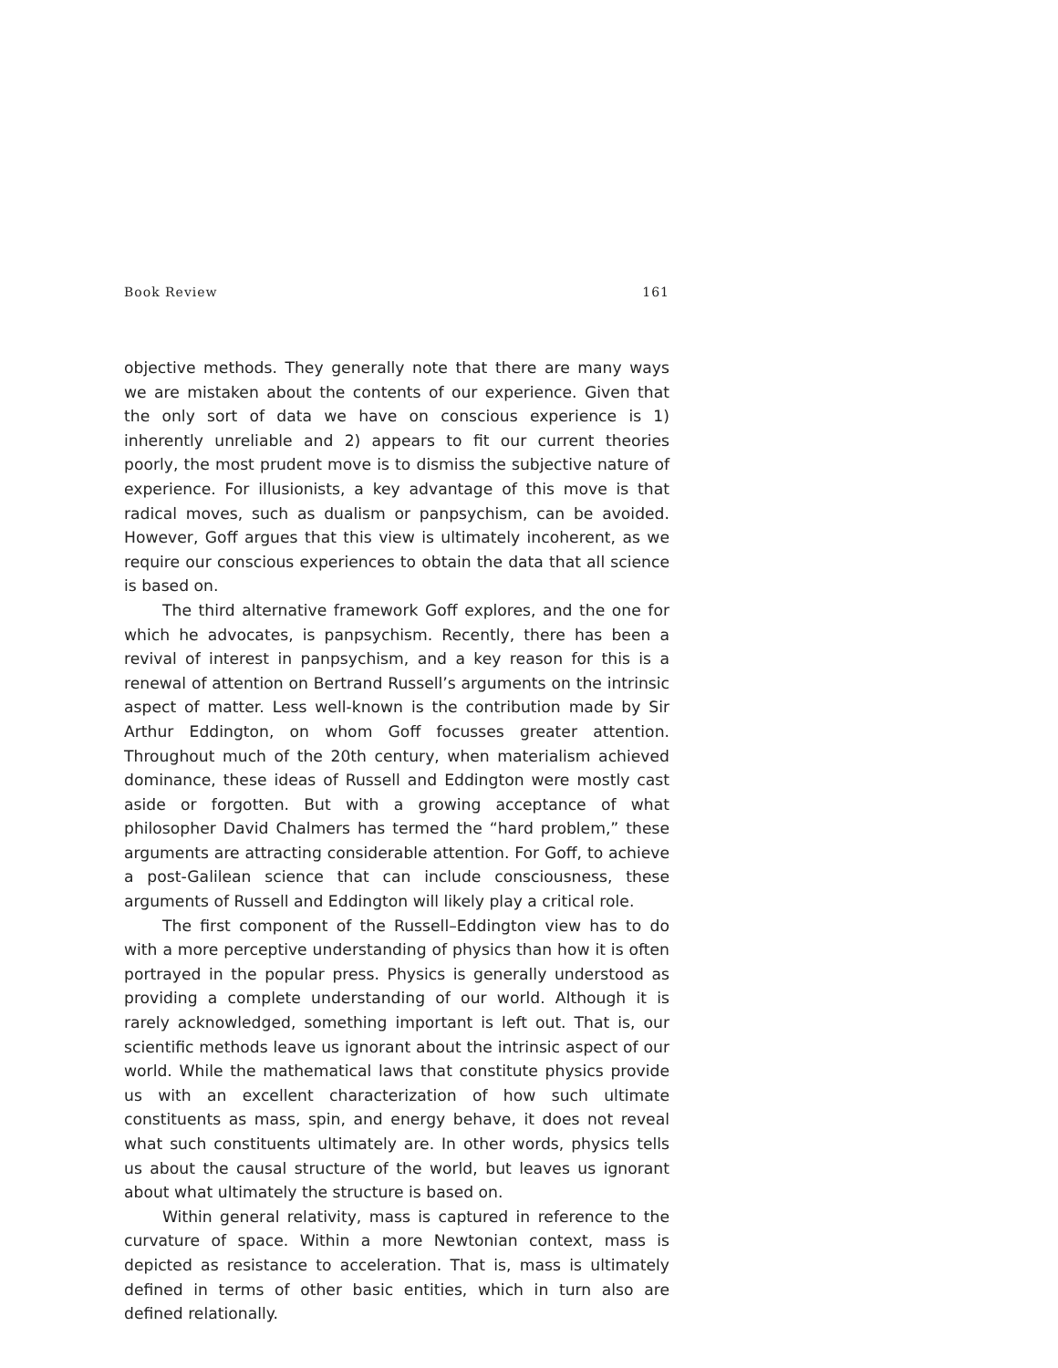Book Review 161
objective methods. They generally note that there are many ways we are mistaken about the contents of our experience. Given that the only sort of data we have on conscious experience is 1) inherently unreliable and 2) appears to fit our current theories poorly, the most prudent move is to dismiss the subjective nature of experience. For illusionists, a key advantage of this move is that radical moves, such as dualism or panpsychism, can be avoided. However, Goff argues that this view is ultimately incoherent, as we require our conscious experiences to obtain the data that all science is based on.
The third alternative framework Goff explores, and the one for which he advocates, is panpsychism. Recently, there has been a revival of interest in panpsychism, and a key reason for this is a renewal of attention on Bertrand Russell’s arguments on the intrinsic aspect of matter. Less well-known is the contribution made by Sir Arthur Eddington, on whom Goff focusses greater attention. Throughout much of the 20th century, when materialism achieved dominance, these ideas of Russell and Eddington were mostly cast aside or forgotten. But with a growing acceptance of what philosopher David Chalmers has termed the “hard problem,” these arguments are attracting considerable attention. For Goff, to achieve a post-Galilean science that can include consciousness, these arguments of Russell and Eddington will likely play a critical role.
The first component of the Russell–Eddington view has to do with a more perceptive understanding of physics than how it is often portrayed in the popular press. Physics is generally understood as providing a complete understanding of our world. Although it is rarely acknowledged, something important is left out. That is, our scientific methods leave us ignorant about the intrinsic aspect of our world. While the mathematical laws that constitute physics provide us with an excellent characterization of how such ultimate constituents as mass, spin, and energy behave, it does not reveal what such constituents ultimately are. In other words, physics tells us about the causal structure of the world, but leaves us ignorant about what ultimately the structure is based on.
Within general relativity, mass is captured in reference to the curvature of space. Within a more Newtonian context, mass is depicted as resistance to acceleration. That is, mass is ultimately defined in terms of other basic entities, which in turn also are defined relationally.